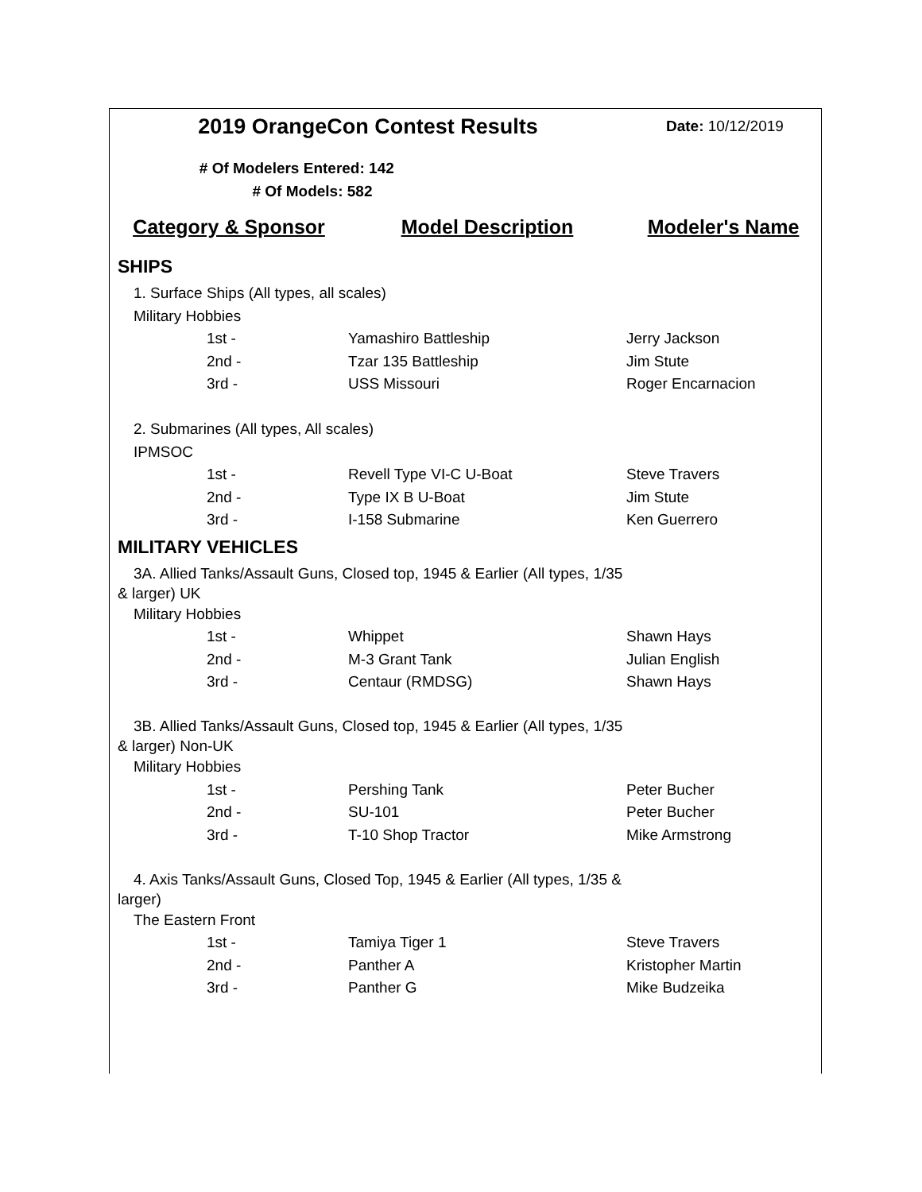| 2019 OrangeCon Contest Results | | Date: 10/12/2019 |
| # Of Modelers Entered: 142 | | |
| # Of Models: 582 | | |
| Category & Sponsor | Model Description | Modeler's Name |
| SHIPS | | |
| 1. Surface Ships (All types, all scales) | | |
| Military Hobbies | | |
| 1st - | Yamashiro Battleship | Jerry Jackson |
| 2nd - | Tzar 135 Battleship | Jim Stute |
| 3rd - | USS Missouri | Roger Encarnacion |
| 2. Submarines (All types, All scales) | | |
| IPMSOC | | |
| 1st - | Revell Type VI-C U-Boat | Steve Travers |
| 2nd - | Type IX B U-Boat | Jim Stute |
| 3rd - | I-158 Submarine | Ken Guerrero |
| MILITARY VEHICLES | | |
| 3A. Allied Tanks/Assault Guns, Closed top, 1945 & Earlier (All types, 1/35 & larger) UK | | |
| Military Hobbies | | |
| 1st - | Whippet | Shawn Hays |
| 2nd - | M-3 Grant Tank | Julian English |
| 3rd - | Centaur (RMDSG) | Shawn Hays |
| 3B. Allied Tanks/Assault Guns, Closed top, 1945 & Earlier (All types, 1/35 & larger) Non-UK | | |
| Military Hobbies | | |
| 1st - | Pershing Tank | Peter Bucher |
| 2nd - | SU-101 | Peter Bucher |
| 3rd - | T-10 Shop Tractor | Mike Armstrong |
| 4. Axis Tanks/Assault Guns, Closed Top, 1945 & Earlier (All types, 1/35 & larger) | | |
| The Eastern Front | | |
| 1st - | Tamiya Tiger 1 | Steve Travers |
| 2nd - | Panther A | Kristopher Martin |
| 3rd - | Panther G | Mike Budzeika |